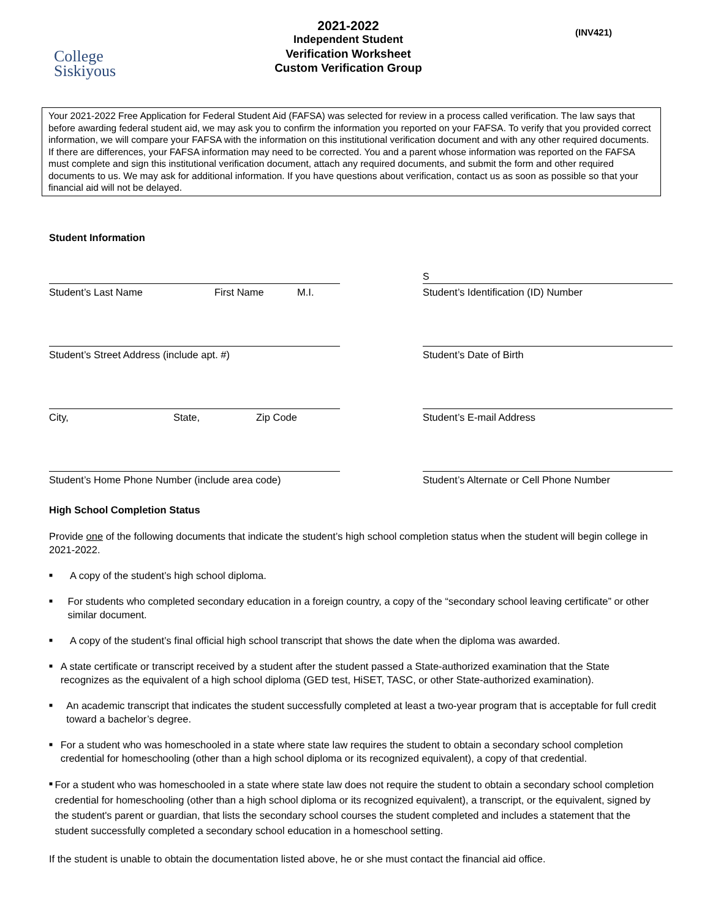College
Siskiyous
2021-2022
Independent Student
Verification Worksheet
Custom Verification Group
(INV421)
Your 2021-2022 Free Application for Federal Student Aid (FAFSA) was selected for review in a process called verification. The law says that before awarding federal student aid, we may ask you to confirm the information you reported on your FAFSA. To verify that you provided correct information, we will compare your FAFSA with the information on this institutional verification document and with any other required documents. If there are differences, your FAFSA information may need to be corrected. You and a parent whose information was reported on the FAFSA must complete and sign this institutional verification document, attach any required documents, and submit the form and other required documents to us. We may ask for additional information. If you have questions about verification, contact us as soon as possible so that your financial aid will not be delayed.
Student Information
Student’s Last Name First Name M.I.
S
Student’s Identification (ID) Number
Student’s Street Address (include apt. #)
Student’s Date of Birth
City, State, Zip Code
Student’s E-mail Address
Student’s Home Phone Number (include area code)
Student’s Alternate or Cell Phone Number
High School Completion Status
Provide one of the following documents that indicate the student’s high school completion status when the student will begin college in 2021-2022.
■ A copy of the student’s high school diploma.
■ For students who completed secondary education in a foreign country, a copy of the “secondary school leaving certificate” or other similar document.
■ A copy of the student’s final official high school transcript that shows the date when the diploma was awarded.
■ A state certificate or transcript received by a student after the student passed a State-authorized examination that the State recognizes as the equivalent of a high school diploma (GED test, HiSET, TASC, or other State-authorized examination).
■ An academic transcript that indicates the student successfully completed at least a two-year program that is acceptable for full credit toward a bachelor’s degree.
■ For a student who was homeschooled in a state where state law requires the student to obtain a secondary school completion credential for homeschooling (other than a high school diploma or its recognized equivalent), a copy of that credential.
■ For a student who was homeschooled in a state where state law does not require the student to obtain a secondary school completion credential for homeschooling (other than a high school diploma or its recognized equivalent), a transcript, or the equivalent, signed by the student's parent or guardian, that lists the secondary school courses the student completed and includes a statement that the student successfully completed a secondary school education in a homeschool setting.
If the student is unable to obtain the documentation listed above, he or she must contact the financial aid office.